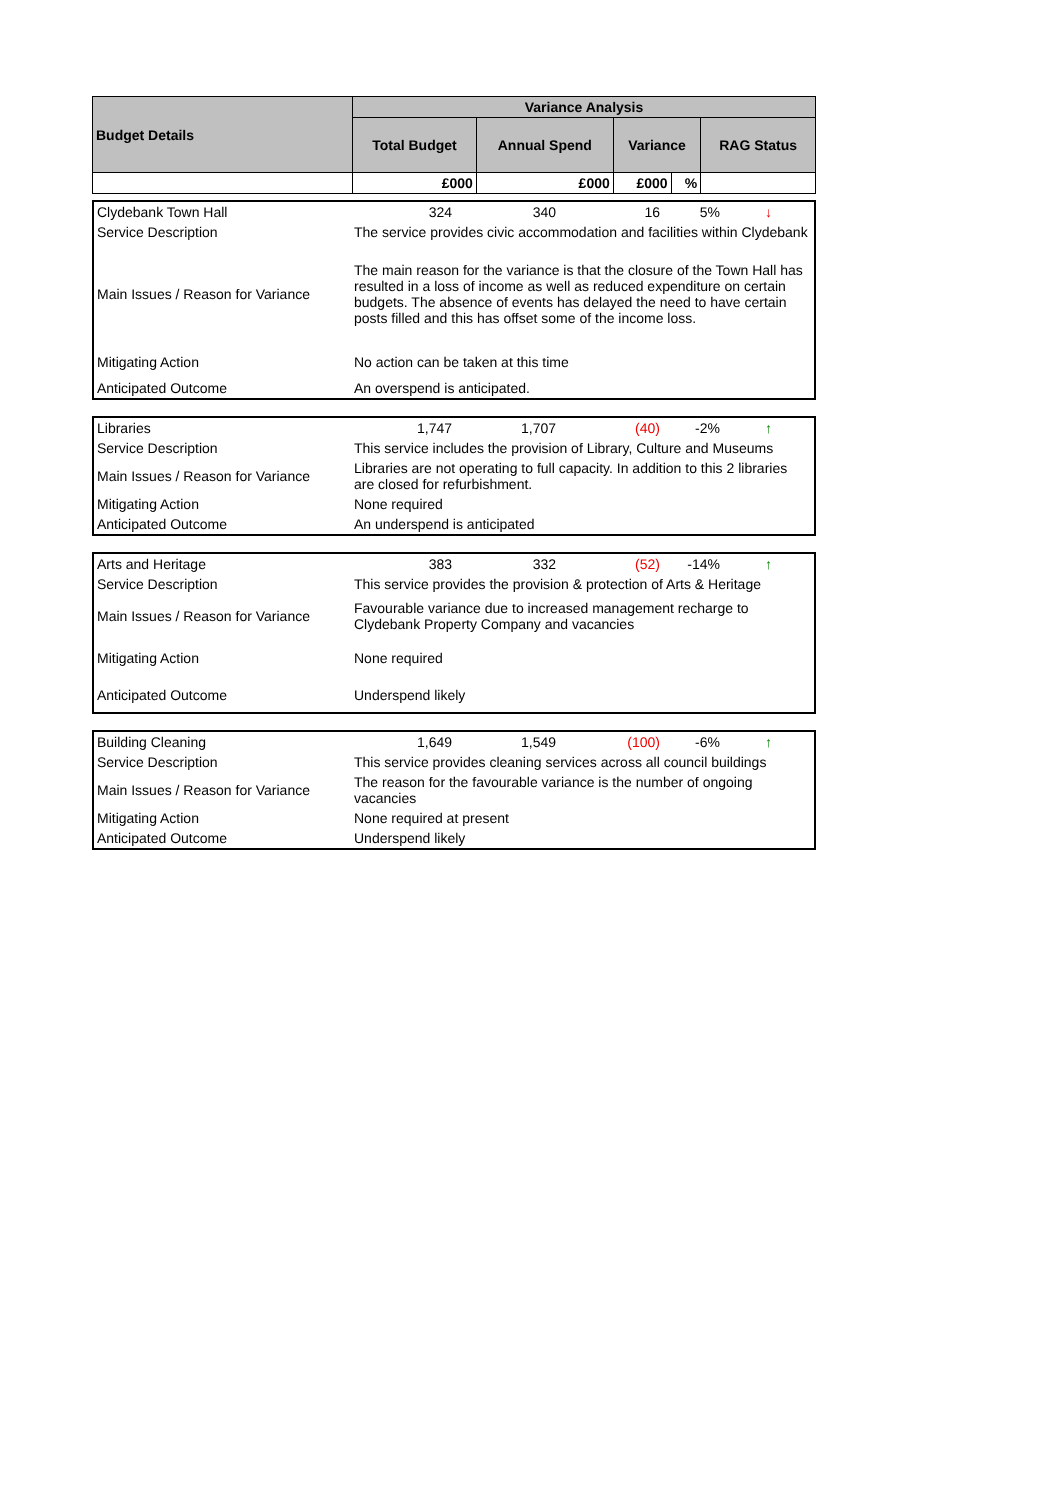| Budget Details | Variance Analysis | | | | |
| --- | --- | --- | --- | --- | --- |
| | Total Budget | Annual Spend | Variance | | RAG Status |
| | £000 | £000 | £000 | % | |
| Clydebank Town Hall | 324 | 340 | 16 | 5% | ↓ |
| Service Description | The service provides civic accommodation and facilities within Clydebank | | | | |
| Main Issues / Reason for Variance | The main reason for the variance is that the closure of the Town Hall has resulted in a loss of income as well as reduced expenditure on certain budgets. The absence of events has delayed the need to have certain posts filled and this has offset some of the income loss. | | | | |
| Mitigating Action | No action can be taken at this time | | | | |
| Anticipated Outcome | An overspend is anticipated. | | | | |
| Libraries | 1,747 | 1,707 | (40) | -2% | ↑ |
| Service Description | This service includes the provision of Library, Culture and Museums | | | | |
| Main Issues / Reason for Variance | Libraries are not operating to full capacity. In addition to this 2 libraries are closed for refurbishment. | | | | |
| Mitigating Action | None required | | | | |
| Anticipated Outcome | An underspend is anticipated | | | | |
| Arts and Heritage | 383 | 332 | (52) | -14% | ↑ |
| Service Description | This service provides the provision & protection of Arts & Heritage | | | | |
| Main Issues / Reason for Variance | Favourable variance due to increased management recharge to Clydebank Property Company and vacancies | | | | |
| Mitigating Action | None required | | | | |
| Anticipated Outcome | Underspend likely | | | | |
| Building Cleaning | 1,649 | 1,549 | (100) | -6% | ↑ |
| Service Description | This service provides cleaning services across all council buildings | | | | |
| Main Issues / Reason for Variance | The reason for the favourable variance is the number of ongoing vacancies | | | | |
| Mitigating Action | None required at present | | | | |
| Anticipated Outcome | Underspend likely | | | | |